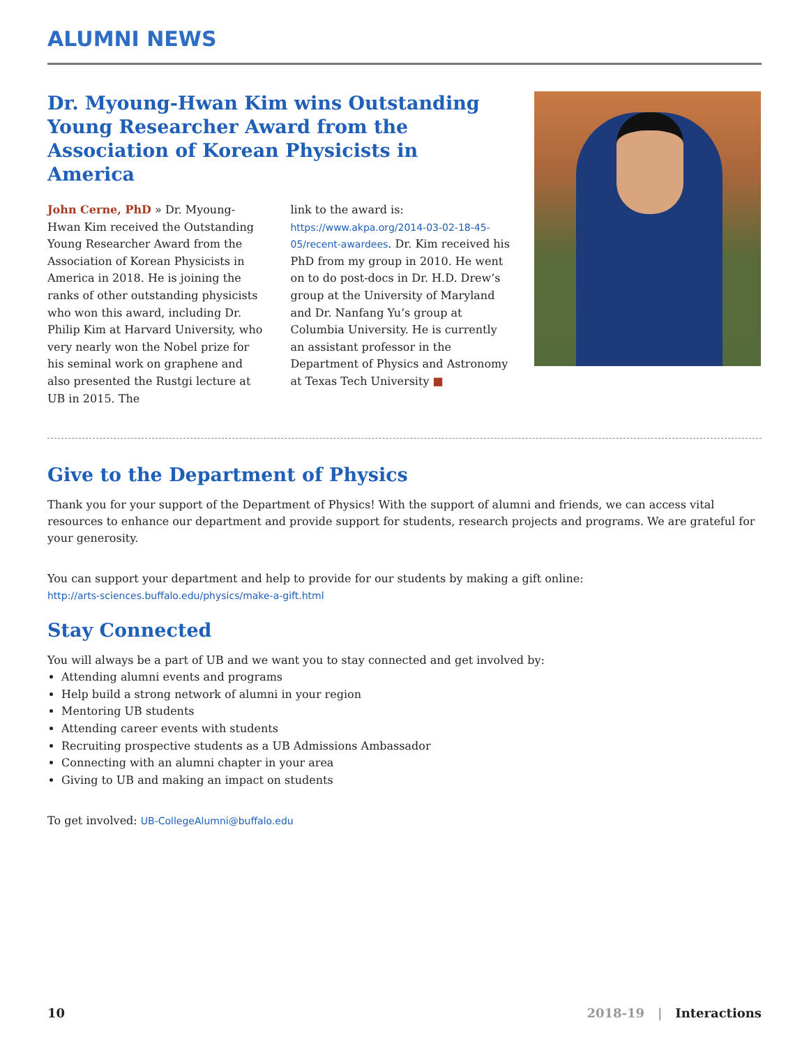ALUMNI NEWS
Dr. Myoung-Hwan Kim wins Outstanding Young Researcher Award from the Association of Korean Physicists in America
John Cerne, PhD » Dr. Myoung-Hwan Kim received the Outstanding Young Researcher Award from the Association of Korean Physicists in America in 2018. He is joining the ranks of other outstanding physicists who won this award, including Dr. Philip Kim at Harvard University, who very nearly won the Nobel prize for his seminal work on graphene and also presented the Rustgi lecture at UB in 2015. The
link to the award is: https://www.akpa.org/2014-03-02-18-45-05/recent-awardees. Dr. Kim received his PhD from my group in 2010. He went on to do post-docs in Dr. H.D. Drew’s group at the University of Maryland and Dr. Nanfang Yu’s group at Columbia University. He is currently an assistant professor in the Department of Physics and Astronomy at Texas Tech University ■
Give to the Department of Physics
Thank you for your support of the Department of Physics! With the support of alumni and friends, we can access vital resources to enhance our department and provide support for students, research projects and programs. We are grateful for your generosity.
You can support your department and help to provide for our students by making a gift online:
http://arts-sciences.buffalo.edu/physics/make-a-gift.html
Stay Connected
You will always be a part of UB and we want you to stay connected and get involved by:
Attending alumni events and programs
Help build a strong network of alumni in your region
Mentoring UB students
Attending career events with students
Recruiting prospective students as a UB Admissions Ambassador
Connecting with an alumni chapter in your area
Giving to UB and making an impact on students
To get involved: UB-CollegeAlumni@buffalo.edu
10 2018-19 | Interactions